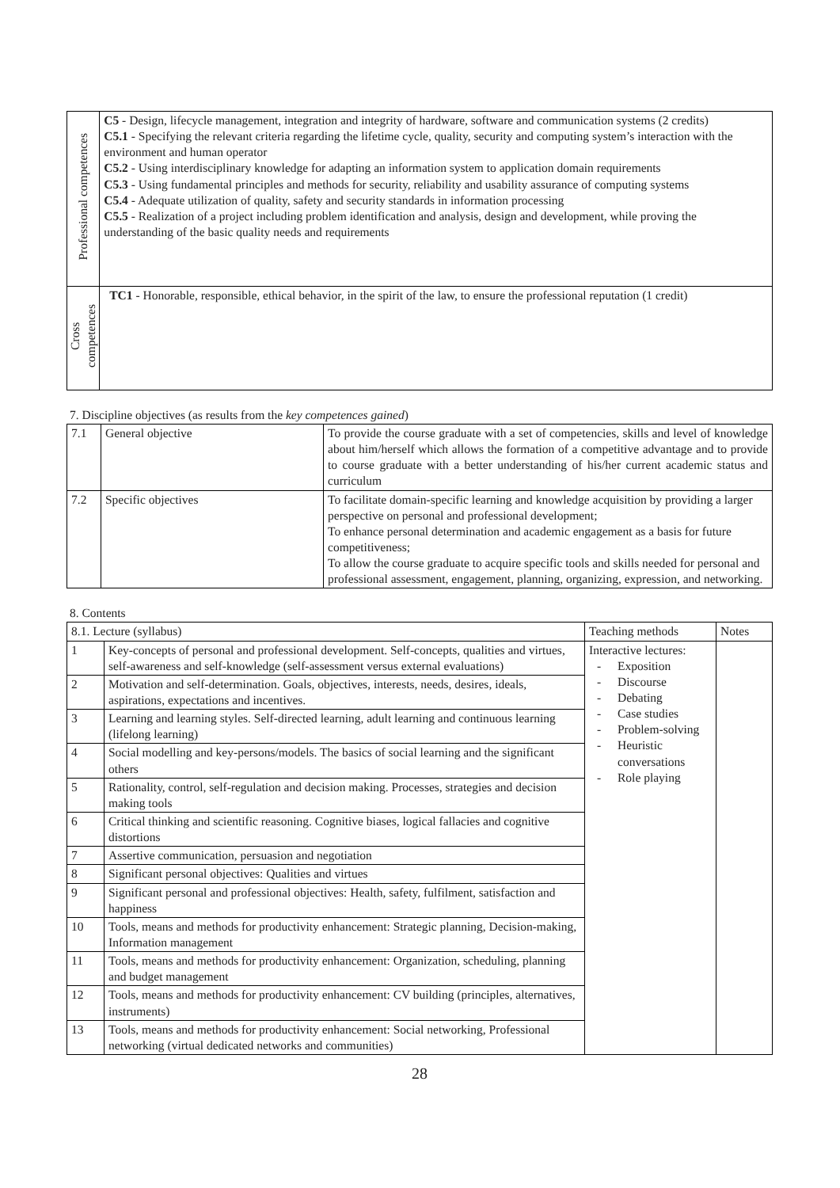| Professional competences | C5 - Design, lifecycle management, integration and integrity of hardware, software and communication systems (2 credits) C5.1 - Specifying the relevant criteria regarding the lifetime cycle, quality, security and computing system’s interaction with the environment and human operator C5.2 - Using interdisciplinary knowledge for adapting an information system to application domain requirements C5.3 - Using fundamental principles and methods for security, reliability and usability assurance of computing systems C5.4 - Adequate utilization of quality, safety and security standards in information processing C5.5 - Realization of a project including problem identification and analysis, design and development, while proving the understanding of the basic quality needs and requirements |
| Cross competences | TC1 - Honorable, responsible, ethical behavior, in the spirit of the law, to ensure the professional reputation (1 credit) |
7. Discipline objectives (as results from the key competences gained)
| 7.1 | General objective | To provide the course graduate with a set of competencies, skills and level of knowledge about him/herself which allows the formation of a competitive advantage and to provide to course graduate with a better understanding of his/her current academic status and curriculum |
| 7.2 | Specific objectives | To facilitate domain-specific learning and knowledge acquisition by providing a larger perspective on personal and professional development; To enhance personal determination and academic engagement as a basis for future competitiveness; To allow the course graduate to acquire specific tools and skills needed for personal and professional assessment, engagement, planning, organizing, expression, and networking. |
8. Contents
| 8.1. Lecture (syllabus) | | Teaching methods | Notes |
| 1 | Key-concepts of personal and professional development. Self-concepts, qualities and virtues, self-awareness and self-knowledge (self-assessment versus external evaluations) | Interactive lectures: - Exposition - Discourse - Debating - Case studies - Problem-solving - Heuristic conversations - Role playing | |
| 2 | Motivation and self-determination. Goals, objectives, interests, needs, desires, ideals, aspirations, expectations and incentives. | | |
| 3 | Learning and learning styles. Self-directed learning, adult learning and continuous learning (lifelong learning) | | |
| 4 | Social modelling and key-persons/models. The basics of social learning and the significant others | | |
| 5 | Rationality, control, self-regulation and decision making. Processes, strategies and decision making tools | | |
| 6 | Critical thinking and scientific reasoning. Cognitive biases, logical fallacies and cognitive distortions | | |
| 7 | Assertive communication, persuasion and negotiation | | |
| 8 | Significant personal objectives: Qualities and virtues | | |
| 9 | Significant personal and professional objectives: Health, safety, fulfilment, satisfaction and happiness | | |
| 10 | Tools, means and methods for productivity enhancement: Strategic planning, Decision-making, Information management | | |
| 11 | Tools, means and methods for productivity enhancement: Organization, scheduling, planning and budget management | | |
| 12 | Tools, means and methods for productivity enhancement: CV building (principles, alternatives, instruments) | | |
| 13 | Tools, means and methods for productivity enhancement: Social networking, Professional networking (virtual dedicated networks and communities) | | |
28